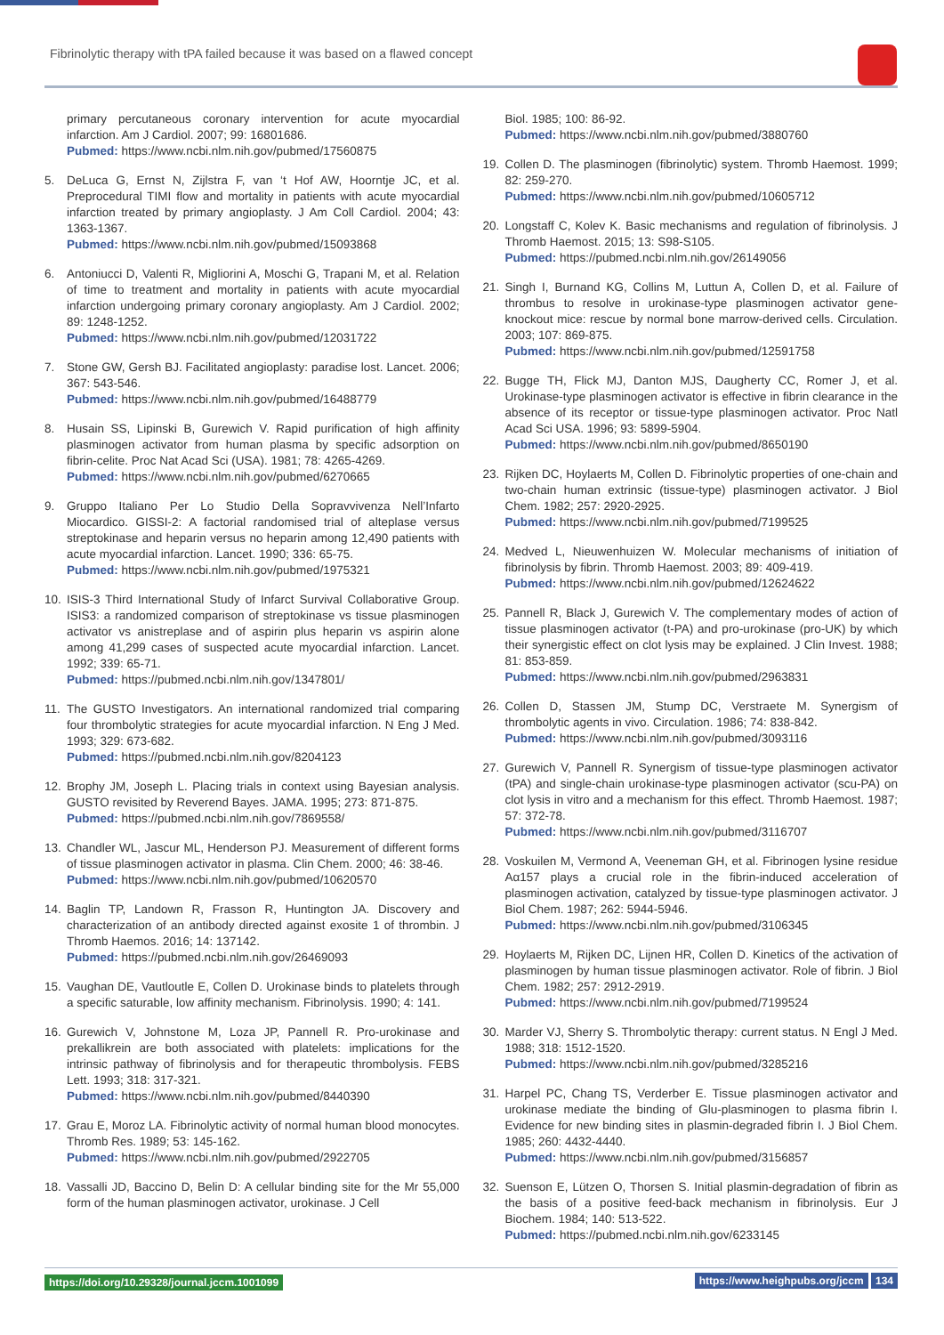Fibrinolytic therapy with tPA failed because it was based on a flawed concept
primary percutaneous coronary intervention for acute myocardial infarction. Am J Cardiol. 2007; 99: 16801686.
Pubmed: https://www.ncbi.nlm.nih.gov/pubmed/17560875
5. DeLuca G, Ernst N, Zijlstra F, van ‘t Hof AW, Hoorntje JC, et al. Preprocedural TIMI flow and mortality in patients with acute myocardial infarction treated by primary angioplasty. J Am Coll Cardiol. 2004; 43: 1363-1367.
Pubmed: https://www.ncbi.nlm.nih.gov/pubmed/15093868
6. Antoniucci D, Valenti R, Migliorini A, Moschi G, Trapani M, et al. Relation of time to treatment and mortality in patients with acute myocardial infarction undergoing primary coronary angioplasty. Am J Cardiol. 2002; 89: 1248-1252.
Pubmed: https://www.ncbi.nlm.nih.gov/pubmed/12031722
7. Stone GW, Gersh BJ. Facilitated angioplasty: paradise lost. Lancet. 2006; 367: 543-546.
Pubmed: https://www.ncbi.nlm.nih.gov/pubmed/16488779
8. Husain SS, Lipinski B, Gurewich V. Rapid purification of high affinity plasminogen activator from human plasma by specific adsorption on fibrin-celite. Proc Nat Acad Sci (USA). 1981; 78: 4265-4269.
Pubmed: https://www.ncbi.nlm.nih.gov/pubmed/6270665
9. Gruppo Italiano Per Lo Studio Della Sopravvivenza Nell’Infarto Miocardico. GISSI-2: A factorial randomised trial of alteplase versus streptokinase and heparin versus no heparin among 12,490 patients with acute myocardial infarction. Lancet. 1990; 336: 65-75.
Pubmed: https://www.ncbi.nlm.nih.gov/pubmed/1975321
10. ISIS-3 Third International Study of Infarct Survival Collaborative Group. ISIS3: a randomized comparison of streptokinase vs tissue plasminogen activator vs anistreplase and of aspirin plus heparin vs aspirin alone among 41,299 cases of suspected acute myocardial infarction. Lancet. 1992; 339: 65-71.
Pubmed: https://pubmed.ncbi.nlm.nih.gov/1347801/
11. The GUSTO Investigators. An international randomized trial comparing four thrombolytic strategies for acute myocardial infarction. N Eng J Med. 1993; 329: 673-682.
Pubmed: https://pubmed.ncbi.nlm.nih.gov/8204123
12. Brophy JM, Joseph L. Placing trials in context using Bayesian analysis. GUSTO revisited by Reverend Bayes. JAMA. 1995; 273: 871-875.
Pubmed: https://pubmed.ncbi.nlm.nih.gov/7869558/
13. Chandler WL, Jascur ML, Henderson PJ. Measurement of different forms of tissue plasminogen activator in plasma. Clin Chem. 2000; 46: 38-46.
Pubmed: https://www.ncbi.nlm.nih.gov/pubmed/10620570
14. Baglin TP, Landown R, Frasson R, Huntington JA. Discovery and characterization of an antibody directed against exosite 1 of thrombin. J Thromb Haemos. 2016; 14: 137142.
Pubmed: https://pubmed.ncbi.nlm.nih.gov/26469093
15. Vaughan DE, Vautloutle E, Collen D. Urokinase binds to platelets through a specific saturable, low affinity mechanism. Fibrinolysis. 1990; 4: 141.
16. Gurewich V, Johnstone M, Loza JP, Pannell R. Pro-urokinase and prekallikrein are both associated with platelets: implications for the intrinsic pathway of fibrinolysis and for therapeutic thrombolysis. FEBS Lett. 1993; 318: 317-321.
Pubmed: https://www.ncbi.nlm.nih.gov/pubmed/8440390
17. Grau E, Moroz LA. Fibrinolytic activity of normal human blood monocytes. Thromb Res. 1989; 53: 145-162.
Pubmed: https://www.ncbi.nlm.nih.gov/pubmed/2922705
18. Vassalli JD, Baccino D, Belin D: A cellular binding site for the Mr 55,000 form of the human plasminogen activator, urokinase. J Cell
Biol. 1985; 100: 86-92.
Pubmed: https://www.ncbi.nlm.nih.gov/pubmed/3880760
19. Collen D. The plasminogen (fibrinolytic) system. Thromb Haemost. 1999; 82: 259-270.
Pubmed: https://www.ncbi.nlm.nih.gov/pubmed/10605712
20. Longstaff C, Kolev K. Basic mechanisms and regulation of fibrinolysis. J Thromb Haemost. 2015; 13: S98-S105.
Pubmed: https://pubmed.ncbi.nlm.nih.gov/26149056
21. Singh I, Burnand KG, Collins M, Luttun A, Collen D, et al. Failure of thrombus to resolve in urokinase-type plasminogen activator gene-knockout mice: rescue by normal bone marrow-derived cells. Circulation. 2003; 107: 869-875.
Pubmed: https://www.ncbi.nlm.nih.gov/pubmed/12591758
22. Bugge TH, Flick MJ, Danton MJS, Daugherty CC, Romer J, et al. Urokinase-type plasminogen activator is effective in fibrin clearance in the absence of its receptor or tissue-type plasminogen activator. Proc Natl Acad Sci USA. 1996; 93: 5899-5904.
Pubmed: https://www.ncbi.nlm.nih.gov/pubmed/8650190
23. Rijken DC, Hoylaerts M, Collen D. Fibrinolytic properties of one-chain and two-chain human extrinsic (tissue-type) plasminogen activator. J Biol Chem. 1982; 257: 2920-2925.
Pubmed: https://www.ncbi.nlm.nih.gov/pubmed/7199525
24. Medved L, Nieuwenhuizen W. Molecular mechanisms of initiation of fibrinolysis by fibrin. Thromb Haemost. 2003; 89: 409-419.
Pubmed: https://www.ncbi.nlm.nih.gov/pubmed/12624622
25. Pannell R, Black J, Gurewich V. The complementary modes of action of tissue plasminogen activator (t-PA) and pro-urokinase (pro-UK) by which their synergistic effect on clot lysis may be explained. J Clin Invest. 1988; 81: 853-859.
Pubmed: https://www.ncbi.nlm.nih.gov/pubmed/2963831
26. Collen D, Stassen JM, Stump DC, Verstraete M. Synergism of thrombolytic agents in vivo. Circulation. 1986; 74: 838-842.
Pubmed: https://www.ncbi.nlm.nih.gov/pubmed/3093116
27. Gurewich V, Pannell R. Synergism of tissue-type plasminogen activator (tPA) and single-chain urokinase-type plasminogen activator (scu-PA) on clot lysis in vitro and a mechanism for this effect. Thromb Haemost. 1987; 57: 372-78.
Pubmed: https://www.ncbi.nlm.nih.gov/pubmed/3116707
28. Voskuilen M, Vermond A, Veeneman GH, et al. Fibrinogen lysine residue Aα157 plays a crucial role in the fibrin-induced acceleration of plasminogen activation, catalyzed by tissue-type plasminogen activator. J Biol Chem. 1987; 262: 5944-5946.
Pubmed: https://www.ncbi.nlm.nih.gov/pubmed/3106345
29. Hoylaerts M, Rijken DC, Lijnen HR, Collen D. Kinetics of the activation of plasminogen by human tissue plasminogen activator. Role of fibrin. J Biol Chem. 1982; 257: 2912-2919.
Pubmed: https://www.ncbi.nlm.nih.gov/pubmed/7199524
30. Marder VJ, Sherry S. Thrombolytic therapy: current status. N Engl J Med. 1988; 318: 1512-1520.
Pubmed: https://www.ncbi.nlm.nih.gov/pubmed/3285216
31. Harpel PC, Chang TS, Verderber E. Tissue plasminogen activator and urokinase mediate the binding of Glu-plasminogen to plasma fibrin I. Evidence for new binding sites in plasmin-degraded fibrin I. J Biol Chem. 1985; 260: 4432-4440.
Pubmed: https://www.ncbi.nlm.nih.gov/pubmed/3156857
32. Suenson E, Lützen O, Thorsen S. Initial plasmin-degradation of fibrin as the basis of a positive feed-back mechanism in fibrinolysis. Eur J Biochem. 1984; 140: 513-522.
Pubmed: https://pubmed.ncbi.nlm.nih.gov/6233145
https://doi.org/10.29328/journal.jccm.1001099 https://www.heighpubs.org/jccm 134